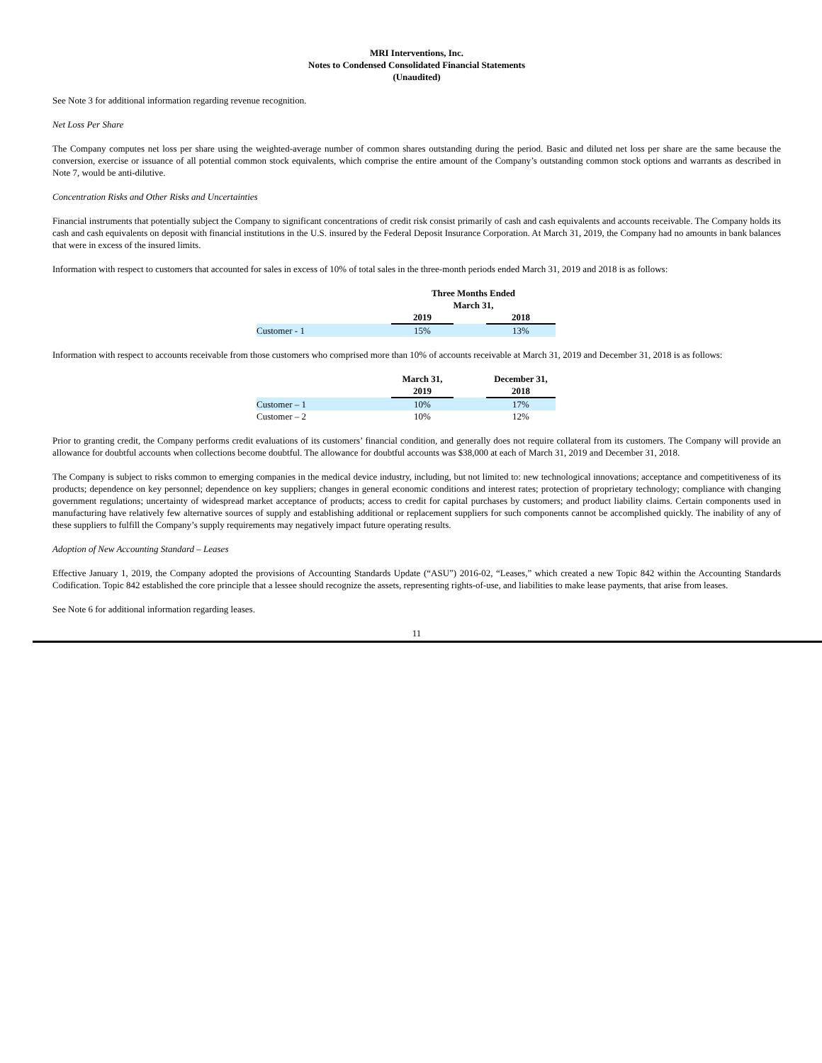MRI Interventions, Inc.
Notes to Condensed Consolidated Financial Statements
(Unaudited)
See Note 3 for additional information regarding revenue recognition.
Net Loss Per Share
The Company computes net loss per share using the weighted-average number of common shares outstanding during the period. Basic and diluted net loss per share are the same because the conversion, exercise or issuance of all potential common stock equivalents, which comprise the entire amount of the Company’s outstanding common stock options and warrants as described in Note 7, would be anti-dilutive.
Concentration Risks and Other Risks and Uncertainties
Financial instruments that potentially subject the Company to significant concentrations of credit risk consist primarily of cash and cash equivalents and accounts receivable. The Company holds its cash and cash equivalents on deposit with financial institutions in the U.S. insured by the Federal Deposit Insurance Corporation. At March 31, 2019, the Company had no amounts in bank balances that were in excess of the insured limits.
Information with respect to customers that accounted for sales in excess of 10% of total sales in the three-month periods ended March 31, 2019 and 2018 is as follows:
| | Three Months Ended March 31, | | |
| | 2019 | | 2018 |
| Customer - 1 | 15% | | 13% |
Information with respect to accounts receivable from those customers who comprised more than 10% of accounts receivable at March 31, 2019 and December 31, 2018 is as follows:
| | March 31, 2019 | | December 31, 2018 |
| Customer – 1 | 10% | | 17% |
| Customer – 2 | 10% | | 12% |
Prior to granting credit, the Company performs credit evaluations of its customers’ financial condition, and generally does not require collateral from its customers. The Company will provide an allowance for doubtful accounts when collections become doubtful. The allowance for doubtful accounts was $38,000 at each of March 31, 2019 and December 31, 2018.
The Company is subject to risks common to emerging companies in the medical device industry, including, but not limited to: new technological innovations; acceptance and competitiveness of its products; dependence on key personnel; dependence on key suppliers; changes in general economic conditions and interest rates; protection of proprietary technology; compliance with changing government regulations; uncertainty of widespread market acceptance of products; access to credit for capital purchases by customers; and product liability claims. Certain components used in manufacturing have relatively few alternative sources of supply and establishing additional or replacement suppliers for such components cannot be accomplished quickly. The inability of any of these suppliers to fulfill the Company’s supply requirements may negatively impact future operating results.
Adoption of New Accounting Standard – Leases
Effective January 1, 2019, the Company adopted the provisions of Accounting Standards Update (“ASU”) 2016-02, “Leases,” which created a new Topic 842 within the Accounting Standards Codification. Topic 842 established the core principle that a lessee should recognize the assets, representing rights-of-use, and liabilities to make lease payments, that arise from leases.
See Note 6 for additional information regarding leases.
11